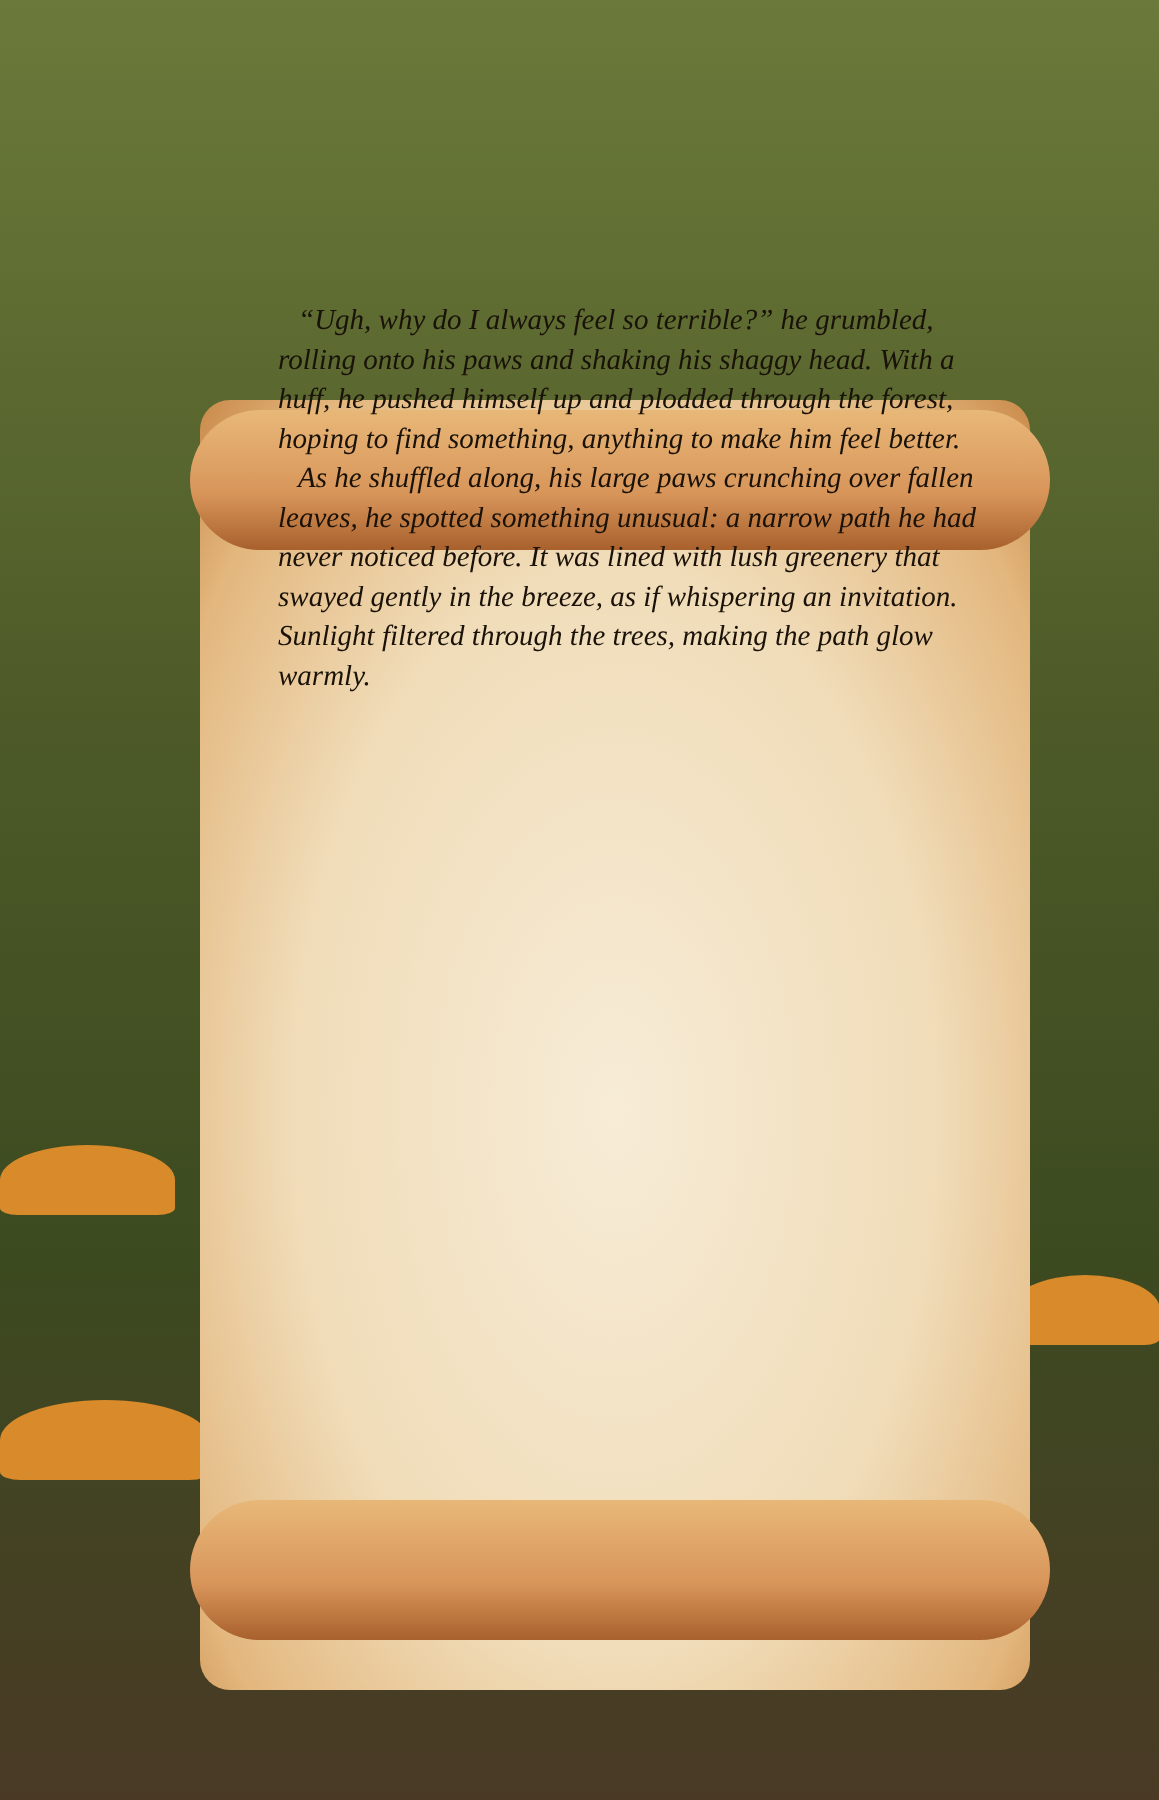“Ugh, why do I always feel so terrible?” he grumbled, rolling onto his paws and shaking his shaggy head. With a huff, he pushed himself up and plodded through the forest, hoping to find something, anything to make him feel better.
As he shuffled along, his large paws crunching over fallen leaves, he spotted something unusual: a narrow path he had never noticed before. It was lined with lush greenery that swayed gently in the breeze, as if whispering an invitation. Sunlight filtered through the trees, making the path glow warmly.